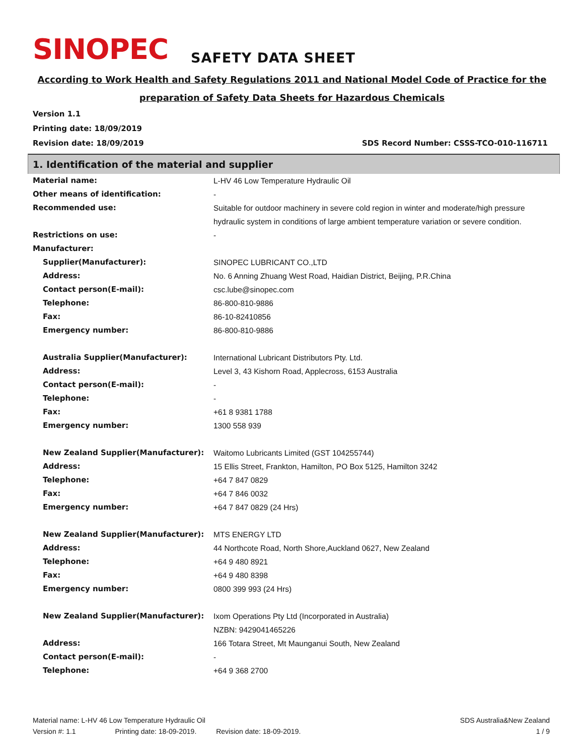SINOPEC SAFETY DATA SHEET
According to Work Health and Safety Regulations 2011 and National Model Code of Practice for the
preparation of Safety Data Sheets for Hazardous Chemicals
Version 1.1
Printing date: 18/09/2019
Revision date: 18/09/2019 SDS Record Number: CSSS-TCO-010-116711
1. Identification of the material and supplier
| Material name: | L-HV 46 Low Temperature Hydraulic Oil |
| Other means of identification: | - |
| Recommended use: | Suitable for outdoor machinery in severe cold region in winter and moderate/high pressure hydraulic system in conditions of large ambient temperature variation or severe condition. |
| Restrictions on use: | - |
| Manufacturer: | |
| Supplier(Manufacturer): | SINOPEC LUBRICANT CO.,LTD |
| Address: | No. 6 Anning Zhuang West Road, Haidian District, Beijing, P.R.China |
| Contact person(E-mail): | csc.lube@sinopec.com |
| Telephone: | 86-800-810-9886 |
| Fax: | 86-10-82410856 |
| Emergency number: | 86-800-810-9886 |
| Australia Supplier(Manufacturer): | International Lubricant Distributors Pty. Ltd. |
| Address: | Level 3, 43 Kishorn Road, Applecross, 6153 Australia |
| Contact person(E-mail): | - |
| Telephone: | - |
| Fax: | +61 8 9381 1788 |
| Emergency number: | 1300 558 939 |
| New Zealand Supplier(Manufacturer): | Waitomo Lubricants Limited (GST 104255744) |
| Address: | 15 Ellis Street, Frankton, Hamilton, PO Box 5125, Hamilton 3242 |
| Telephone: | +64 7 847 0829 |
| Fax: | +64 7 846 0032 |
| Emergency number: | +64 7 847 0829 (24 Hrs) |
| New Zealand Supplier(Manufacturer): | MTS ENERGY LTD |
| Address: | 44 Northcote Road, North Shore,Auckland 0627, New Zealand |
| Telephone: | +64 9 480 8921 |
| Fax: | +64 9 480 8398 |
| Emergency number: | 0800 399 993 (24 Hrs) |
| New Zealand Supplier(Manufacturer): | Ixom Operations Pty Ltd (Incorporated in Australia) NZBN: 9429041465226 |
| Address: | 166 Totara Street, Mt Maunganui South, New Zealand |
| Contact person(E-mail): | - |
| Telephone: | +64 9 368 2700 |
Material name: L-HV 46 Low Temperature Hydraulic Oil SDS Australia&New Zealand
Version #: 1.1 Printing date: 18-09-2019. Revision date: 18-09-2019. 1 / 9